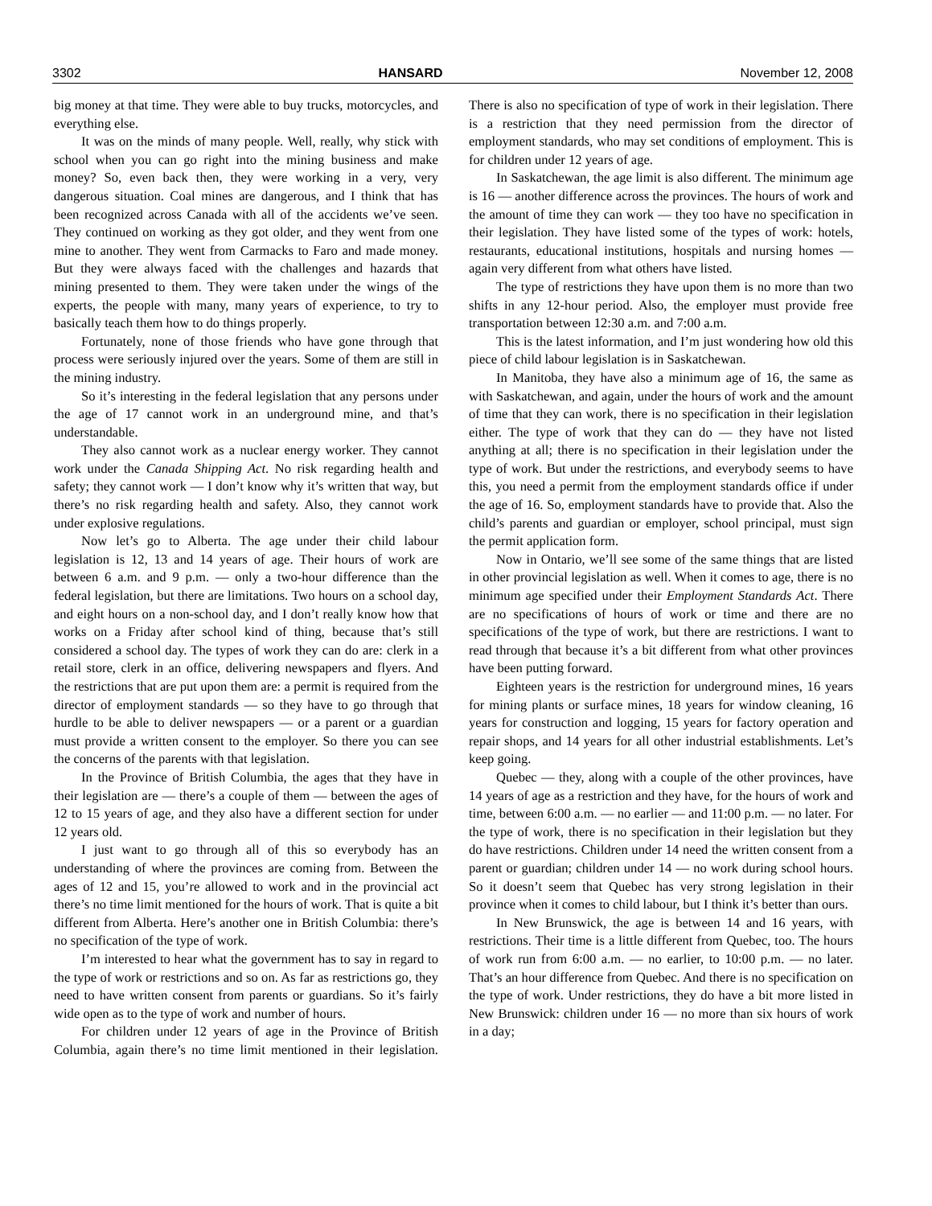3302 HANSARD November 12, 2008
big money at that time. They were able to buy trucks, motorcycles, and everything else.
It was on the minds of many people. Well, really, why stick with school when you can go right into the mining business and make money? So, even back then, they were working in a very, very dangerous situation. Coal mines are dangerous, and I think that has been recognized across Canada with all of the accidents we’ve seen. They continued on working as they got older, and they went from one mine to another. They went from Carmacks to Faro and made money. But they were always faced with the challenges and hazards that mining presented to them. They were taken under the wings of the experts, the people with many, many years of experience, to try to basically teach them how to do things properly.
Fortunately, none of those friends who have gone through that process were seriously injured over the years. Some of them are still in the mining industry.
So it’s interesting in the federal legislation that any persons under the age of 17 cannot work in an underground mine, and that’s understandable.
They also cannot work as a nuclear energy worker. They cannot work under the Canada Shipping Act. No risk regarding health and safety; they cannot work — I don’t know why it’s written that way, but there’s no risk regarding health and safety. Also, they cannot work under explosive regulations.
Now let’s go to Alberta. The age under their child labour legislation is 12, 13 and 14 years of age. Their hours of work are between 6 a.m. and 9 p.m. — only a two-hour difference than the federal legislation, but there are limitations. Two hours on a school day, and eight hours on a non-school day, and I don’t really know how that works on a Friday after school kind of thing, because that’s still considered a school day. The types of work they can do are: clerk in a retail store, clerk in an office, delivering newspapers and flyers. And the restrictions that are put upon them are: a permit is required from the director of employment standards — so they have to go through that hurdle to be able to deliver newspapers — or a parent or a guardian must provide a written consent to the employer. So there you can see the concerns of the parents with that legislation.
In the Province of British Columbia, the ages that they have in their legislation are — there’s a couple of them — between the ages of 12 to 15 years of age, and they also have a different section for under 12 years old.
I just want to go through all of this so everybody has an understanding of where the provinces are coming from. Between the ages of 12 and 15, you’re allowed to work and in the provincial act there’s no time limit mentioned for the hours of work. That is quite a bit different from Alberta. Here’s another one in British Columbia: there’s no specification of the type of work.
I’m interested to hear what the government has to say in regard to the type of work or restrictions and so on. As far as restrictions go, they need to have written consent from parents or guardians. So it’s fairly wide open as to the type of work and number of hours.
For children under 12 years of age in the Province of British Columbia, again there’s no time limit mentioned in their legislation. There is also no specification of type of work in their legislation. There is a restriction that they need permission from the director of employment standards, who may set conditions of employment. This is for children under 12 years of age.
In Saskatchewan, the age limit is also different. The minimum age is 16 — another difference across the provinces. The hours of work and the amount of time they can work — they too have no specification in their legislation. They have listed some of the types of work: hotels, restaurants, educational institutions, hospitals and nursing homes — again very different from what others have listed.
The type of restrictions they have upon them is no more than two shifts in any 12-hour period. Also, the employer must provide free transportation between 12:30 a.m. and 7:00 a.m.
This is the latest information, and I’m just wondering how old this piece of child labour legislation is in Saskatchewan.
In Manitoba, they have also a minimum age of 16, the same as with Saskatchewan, and again, under the hours of work and the amount of time that they can work, there is no specification in their legislation either. The type of work that they can do — they have not listed anything at all; there is no specification in their legislation under the type of work. But under the restrictions, and everybody seems to have this, you need a permit from the employment standards office if under the age of 16. So, employment standards have to provide that. Also the child’s parents and guardian or employer, school principal, must sign the permit application form.
Now in Ontario, we’ll see some of the same things that are listed in other provincial legislation as well. When it comes to age, there is no minimum age specified under their Employment Standards Act. There are no specifications of hours of work or time and there are no specifications of the type of work, but there are restrictions. I want to read through that because it’s a bit different from what other provinces have been putting forward.
Eighteen years is the restriction for underground mines, 16 years for mining plants or surface mines, 18 years for window cleaning, 16 years for construction and logging, 15 years for factory operation and repair shops, and 14 years for all other industrial establishments. Let’s keep going.
Quebec — they, along with a couple of the other provinces, have 14 years of age as a restriction and they have, for the hours of work and time, between 6:00 a.m. — no earlier — and 11:00 p.m. — no later. For the type of work, there is no specification in their legislation but they do have restrictions. Children under 14 need the written consent from a parent or guardian; children under 14 — no work during school hours. So it doesn’t seem that Quebec has very strong legislation in their province when it comes to child labour, but I think it’s better than ours.
In New Brunswick, the age is between 14 and 16 years, with restrictions. Their time is a little different from Quebec, too. The hours of work run from 6:00 a.m. — no earlier, to 10:00 p.m. — no later. That’s an hour difference from Quebec. And there is no specification on the type of work. Under restrictions, they do have a bit more listed in New Brunswick: children under 16 — no more than six hours of work in a day;